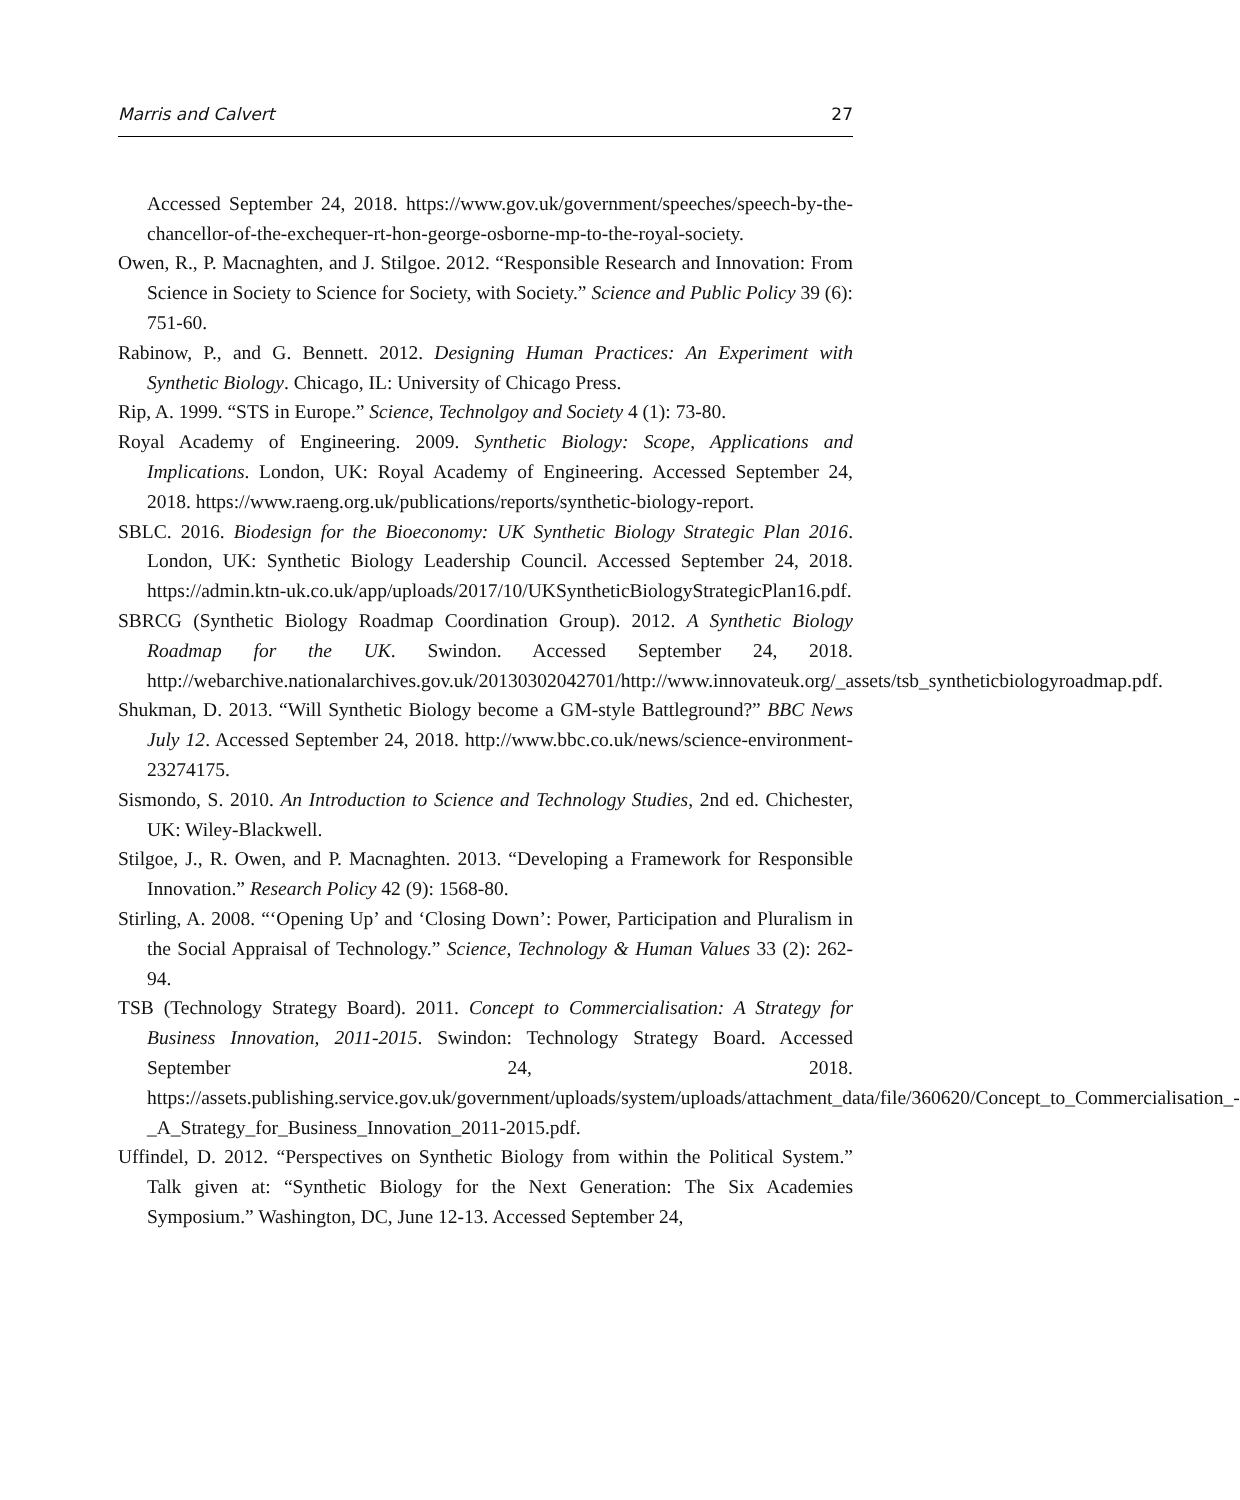Marris and Calvert 27
Accessed September 24, 2018. https://www.gov.uk/government/speeches/speech-by-the-chancellor-of-the-exchequer-rt-hon-george-osborne-mp-to-the-royal-society.
Owen, R., P. Macnaghten, and J. Stilgoe. 2012. “Responsible Research and Innovation: From Science in Society to Science for Society, with Society.” Science and Public Policy 39 (6): 751-60.
Rabinow, P., and G. Bennett. 2012. Designing Human Practices: An Experiment with Synthetic Biology. Chicago, IL: University of Chicago Press.
Rip, A. 1999. “STS in Europe.” Science, Technolgoy and Society 4 (1): 73-80.
Royal Academy of Engineering. 2009. Synthetic Biology: Scope, Applications and Implications. London, UK: Royal Academy of Engineering. Accessed September 24, 2018. https://www.raeng.org.uk/publications/reports/synthetic-biology-report.
SBLC. 2016. Biodesign for the Bioeconomy: UK Synthetic Biology Strategic Plan 2016. London, UK: Synthetic Biology Leadership Council. Accessed September 24, 2018. https://admin.ktn-uk.co.uk/app/uploads/2017/10/UKSyntheticBiologyStrategicPlan16.pdf.
SBRCG (Synthetic Biology Roadmap Coordination Group). 2012. A Synthetic Biology Roadmap for the UK. Swindon. Accessed September 24, 2018. http://webarchive.nationalarchives.gov.uk/20130302042701/http://www.innovateuk.org/_assets/tsb_syntheticbiologyroadmap.pdf.
Shukman, D. 2013. “Will Synthetic Biology become a GM-style Battleground?” BBC News July 12. Accessed September 24, 2018. http://www.bbc.co.uk/news/science-environment-23274175.
Sismondo, S. 2010. An Introduction to Science and Technology Studies, 2nd ed. Chichester, UK: Wiley-Blackwell.
Stilgoe, J., R. Owen, and P. Macnaghten. 2013. “Developing a Framework for Responsible Innovation.” Research Policy 42 (9): 1568-80.
Stirling, A. 2008. “‘Opening Up’ and ‘Closing Down’: Power, Participation and Pluralism in the Social Appraisal of Technology.” Science, Technology & Human Values 33 (2): 262-94.
TSB (Technology Strategy Board). 2011. Concept to Commercialisation: A Strategy for Business Innovation, 2011-2015. Swindon: Technology Strategy Board. Accessed September 24, 2018. https://assets.publishing.service.gov.uk/government/uploads/system/uploads/attachment_data/file/360620/Concept_to_Commercialisation_-_A_Strategy_for_Business_Innovation_2011-2015.pdf.
Uffindel, D. 2012. “Perspectives on Synthetic Biology from within the Political System.” Talk given at: “Synthetic Biology for the Next Generation: The Six Academies Symposium.” Washington, DC, June 12-13. Accessed September 24,